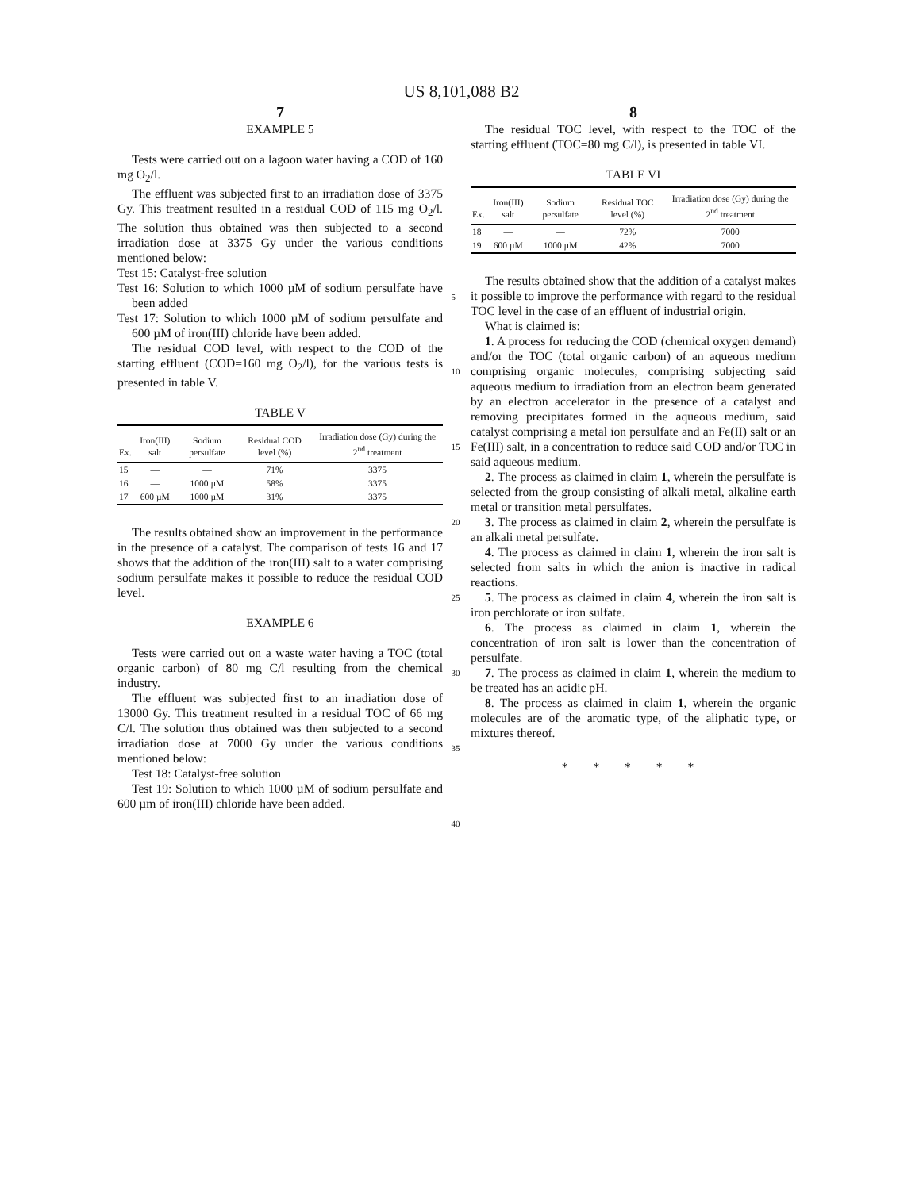US 8,101,088 B2
7
EXAMPLE 5
Tests were carried out on a lagoon water having a COD of 160 mg O<sub>2</sub>/l.
The effluent was subjected first to an irradiation dose of 3375 Gy. This treatment resulted in a residual COD of 115 mg O<sub>2</sub>/l. The solution thus obtained was then subjected to a second irradiation dose at 3375 Gy under the various conditions mentioned below:
Test 15: Catalyst-free solution
Test 16: Solution to which 1000 µM of sodium persulfate have been added
Test 17: Solution to which 1000 µM of sodium persulfate and 600 µM of iron(III) chloride have been added.
The residual COD level, with respect to the COD of the starting effluent (COD=160 mg O<sub>2</sub>/l), for the various tests is presented in table V.
TABLE V
| Ex. | Iron(III) salt | Sodium persulfate | Residual COD level (%) | Irradiation dose (Gy) during the 2<sup>nd</sup> treatment |
| --- | --- | --- | --- | --- |
| 15 | — | — | 71% | 3375 |
| 16 | — | 1000 µM | 58% | 3375 |
| 17 | 600 µM | 1000 µM | 31% | 3375 |
The results obtained show an improvement in the performance in the presence of a catalyst. The comparison of tests 16 and 17 shows that the addition of the iron(III) salt to a water comprising sodium persulfate makes it possible to reduce the residual COD level.
EXAMPLE 6
Tests were carried out on a waste water having a TOC (total organic carbon) of 80 mg C/l resulting from the chemical industry.
The effluent was subjected first to an irradiation dose of 13000 Gy. This treatment resulted in a residual TOC of 66 mg C/l. The solution thus obtained was then subjected to a second irradiation dose at 7000 Gy under the various conditions mentioned below:
Test 18: Catalyst-free solution
Test 19: Solution to which 1000 µM of sodium persulfate and 600 µm of iron(III) chloride have been added.
5
10
15
20
25
30
35
40
8
The residual TOC level, with respect to the TOC of the starting effluent (TOC=80 mg C/l), is presented in table VI.
TABLE VI
| Ex. | Iron(III) salt | Sodium persulfate | Residual TOC level (%) | Irradiation dose (Gy) during the 2<sup>nd</sup> treatment |
| --- | --- | --- | --- | --- |
| 18 | — | — | 72% | 7000 |
| 19 | 600 µM | 1000 µM | 42% | 7000 |
The results obtained show that the addition of a catalyst makes it possible to improve the performance with regard to the residual TOC level in the case of an effluent of industrial origin.
What is claimed is:
1. A process for reducing the COD (chemical oxygen demand) and/or the TOC (total organic carbon) of an aqueous medium comprising organic molecules, comprising subjecting said aqueous medium to irradiation from an electron beam generated by an electron accelerator in the presence of a catalyst and removing precipitates formed in the aqueous medium, said catalyst comprising a metal ion persulfate and an Fe(II) salt or an Fe(III) salt, in a concentration to reduce said COD and/or TOC in said aqueous medium.
2. The process as claimed in claim 1, wherein the persulfate is selected from the group consisting of alkali metal, alkaline earth metal or transition metal persulfates.
3. The process as claimed in claim 2, wherein the persulfate is an alkali metal persulfate.
4. The process as claimed in claim 1, wherein the iron salt is selected from salts in which the anion is inactive in radical reactions.
5. The process as claimed in claim 4, wherein the iron salt is iron perchlorate or iron sulfate.
6. The process as claimed in claim 1, wherein the concentration of iron salt is lower than the concentration of persulfate.
7. The process as claimed in claim 1, wherein the medium to be treated has an acidic pH.
8. The process as claimed in claim 1, wherein the organic molecules are of the aromatic type, of the aliphatic type, or mixtures thereof.
* * * * *